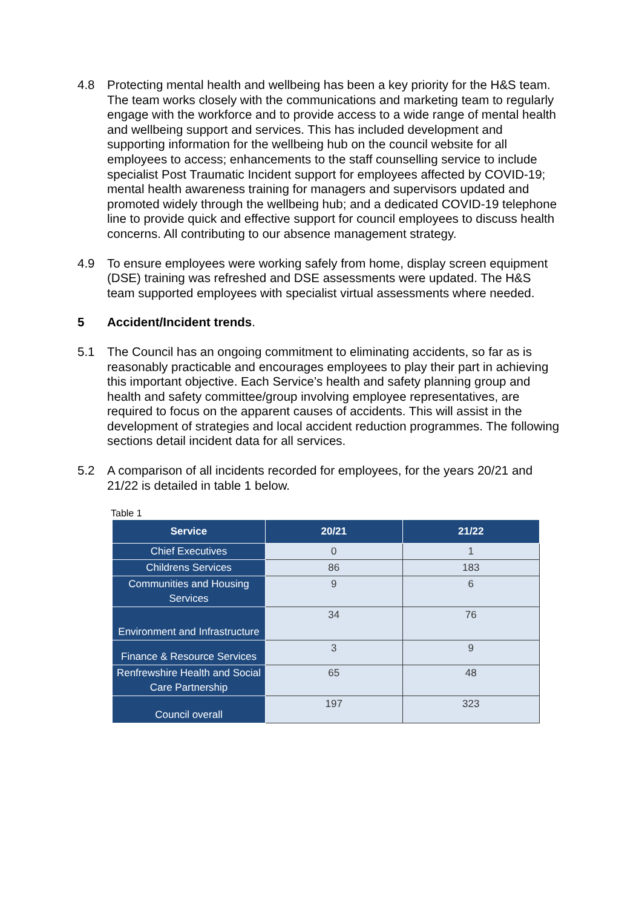4.8 Protecting mental health and wellbeing has been a key priority for the H&S team. The team works closely with the communications and marketing team to regularly engage with the workforce and to provide access to a wide range of mental health and wellbeing support and services. This has included development and supporting information for the wellbeing hub on the council website for all employees to access; enhancements to the staff counselling service to include specialist Post Traumatic Incident support for employees affected by COVID-19; mental health awareness training for managers and supervisors updated and promoted widely through the wellbeing hub; and a dedicated COVID-19 telephone line to provide quick and effective support for council employees to discuss health concerns. All contributing to our absence management strategy.
4.9 To ensure employees were working safely from home, display screen equipment (DSE) training was refreshed and DSE assessments were updated. The H&S team supported employees with specialist virtual assessments where needed.
5 Accident/Incident trends.
5.1 The Council has an ongoing commitment to eliminating accidents, so far as is reasonably practicable and encourages employees to play their part in achieving this important objective. Each Service’s health and safety planning group and health and safety committee/group involving employee representatives, are required to focus on the apparent causes of accidents. This will assist in the development of strategies and local accident reduction programmes. The following sections detail incident data for all services.
5.2 A comparison of all incidents recorded for employees, for the years 20/21 and 21/22 is detailed in table 1 below.
Table 1
| Service | 20/21 | 21/22 |
| --- | --- | --- |
| Chief Executives | 0 | 1 |
| Childrens Services | 86 | 183 |
| Communities and Housing Services | 9 | 6 |
| Environment and Infrastructure | 34 | 76 |
| Finance & Resource Services | 3 | 9 |
| Renfrewshire Health and Social Care Partnership | 65 | 48 |
| Council overall | 197 | 323 |